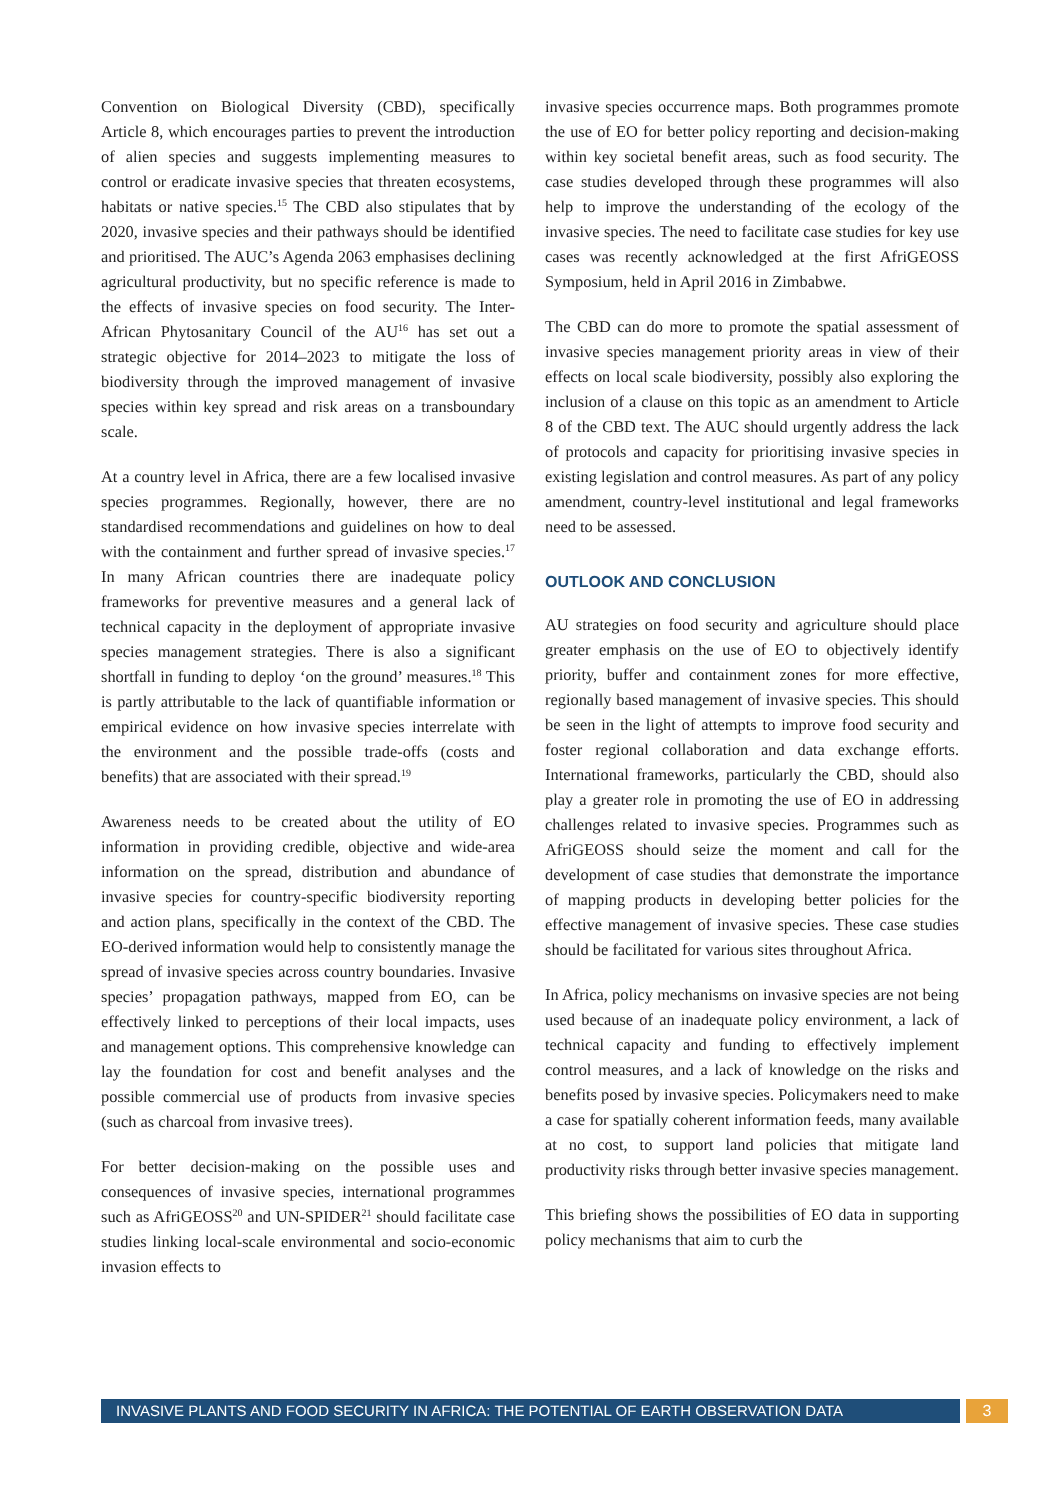Convention on Biological Diversity (CBD), specifically Article 8, which encourages parties to prevent the introduction of alien species and suggests implementing measures to control or eradicate invasive species that threaten ecosystems, habitats or native species.<sup>15</sup> The CBD also stipulates that by 2020, invasive species and their pathways should be identified and prioritised. The AUC’s Agenda 2063 emphasises declining agricultural productivity, but no specific reference is made to the effects of invasive species on food security. The Inter-African Phytosanitary Council of the AU<sup>16</sup> has set out a strategic objective for 2014–2023 to mitigate the loss of biodiversity through the improved management of invasive species within key spread and risk areas on a transboundary scale.
At a country level in Africa, there are a few localised invasive species programmes. Regionally, however, there are no standardised recommendations and guidelines on how to deal with the containment and further spread of invasive species.<sup>17</sup> In many African countries there are inadequate policy frameworks for preventive measures and a general lack of technical capacity in the deployment of appropriate invasive species management strategies. There is also a significant shortfall in funding to deploy ‘on the ground’ measures.<sup>18</sup> This is partly attributable to the lack of quantifiable information or empirical evidence on how invasive species interrelate with the environment and the possible trade-offs (costs and benefits) that are associated with their spread.<sup>19</sup>
Awareness needs to be created about the utility of EO information in providing credible, objective and wide-area information on the spread, distribution and abundance of invasive species for country-specific biodiversity reporting and action plans, specifically in the context of the CBD. The EO-derived information would help to consistently manage the spread of invasive species across country boundaries. Invasive species’ propagation pathways, mapped from EO, can be effectively linked to perceptions of their local impacts, uses and management options. This comprehensive knowledge can lay the foundation for cost and benefit analyses and the possible commercial use of products from invasive species (such as charcoal from invasive trees).
For better decision-making on the possible uses and consequences of invasive species, international programmes such as AfriGEOSS<sup>20</sup> and UN-SPIDER<sup>21</sup> should facilitate case studies linking local-scale environmental and socio-economic invasion effects to
invasive species occurrence maps. Both programmes promote the use of EO for better policy reporting and decision-making within key societal benefit areas, such as food security. The case studies developed through these programmes will also help to improve the understanding of the ecology of the invasive species. The need to facilitate case studies for key use cases was recently acknowledged at the first AfriGEOSS Symposium, held in April 2016 in Zimbabwe.
The CBD can do more to promote the spatial assessment of invasive species management priority areas in view of their effects on local scale biodiversity, possibly also exploring the inclusion of a clause on this topic as an amendment to Article 8 of the CBD text. The AUC should urgently address the lack of protocols and capacity for prioritising invasive species in existing legislation and control measures. As part of any policy amendment, country-level institutional and legal frameworks need to be assessed.
OUTLOOK AND CONCLUSION
AU strategies on food security and agriculture should place greater emphasis on the use of EO to objectively identify priority, buffer and containment zones for more effective, regionally based management of invasive species. This should be seen in the light of attempts to improve food security and foster regional collaboration and data exchange efforts. International frameworks, particularly the CBD, should also play a greater role in promoting the use of EO in addressing challenges related to invasive species. Programmes such as AfriGEOSS should seize the moment and call for the development of case studies that demonstrate the importance of mapping products in developing better policies for the effective management of invasive species. These case studies should be facilitated for various sites throughout Africa.
In Africa, policy mechanisms on invasive species are not being used because of an inadequate policy environment, a lack of technical capacity and funding to effectively implement control measures, and a lack of knowledge on the risks and benefits posed by invasive species. Policymakers need to make a case for spatially coherent information feeds, many available at no cost, to support land policies that mitigate land productivity risks through better invasive species management.
This briefing shows the possibilities of EO data in supporting policy mechanisms that aim to curb the
INVASIVE PLANTS AND FOOD SECURITY IN AFRICA: THE POTENTIAL OF EARTH OBSERVATION DATA
3